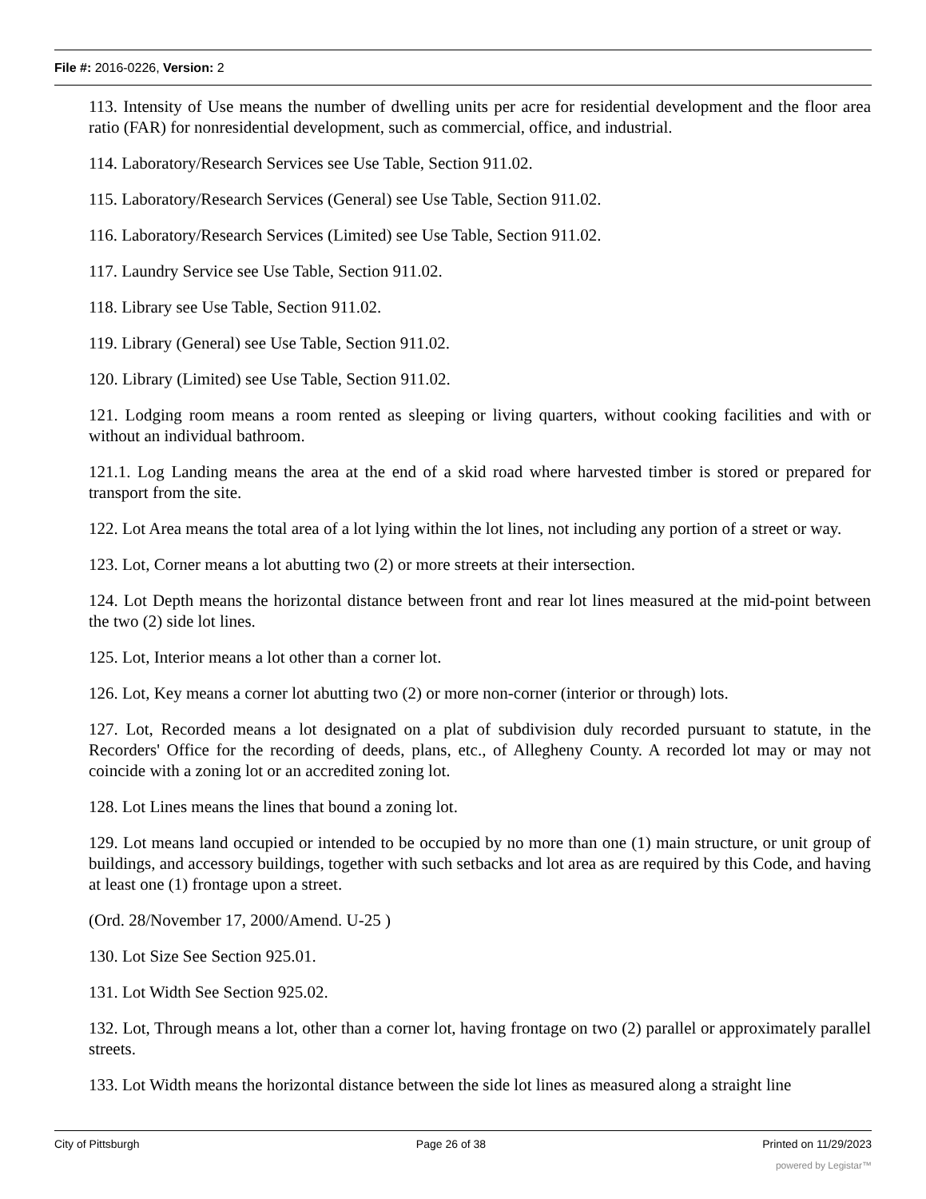File #: 2016-0226, Version: 2
113. Intensity of Use means the number of dwelling units per acre for residential development and the floor area ratio (FAR) for nonresidential development, such as commercial, office, and industrial.
114. Laboratory/Research Services see Use Table, Section 911.02.
115. Laboratory/Research Services (General) see Use Table, Section 911.02.
116. Laboratory/Research Services (Limited) see Use Table, Section 911.02.
117. Laundry Service see Use Table, Section 911.02.
118. Library see Use Table, Section 911.02.
119. Library (General) see Use Table, Section 911.02.
120. Library (Limited) see Use Table, Section 911.02.
121. Lodging room means a room rented as sleeping or living quarters, without cooking facilities and with or without an individual bathroom.
121.1. Log Landing means the area at the end of a skid road where harvested timber is stored or prepared for transport from the site.
122. Lot Area means the total area of a lot lying within the lot lines, not including any portion of a street or way.
123. Lot, Corner means a lot abutting two (2) or more streets at their intersection.
124. Lot Depth means the horizontal distance between front and rear lot lines measured at the mid-point between the two (2) side lot lines.
125. Lot, Interior means a lot other than a corner lot.
126. Lot, Key means a corner lot abutting two (2) or more non-corner (interior or through) lots.
127. Lot, Recorded means a lot designated on a plat of subdivision duly recorded pursuant to statute, in the Recorders' Office for the recording of deeds, plans, etc., of Allegheny County. A recorded lot may or may not coincide with a zoning lot or an accredited zoning lot.
128. Lot Lines means the lines that bound a zoning lot.
129. Lot means land occupied or intended to be occupied by no more than one (1) main structure, or unit group of buildings, and accessory buildings, together with such setbacks and lot area as are required by this Code, and having at least one (1) frontage upon a street.
(Ord. 28/November 17, 2000/Amend. U-25 )
130. Lot Size See Section 925.01.
131. Lot Width See Section 925.02.
132. Lot, Through means a lot, other than a corner lot, having frontage on two (2) parallel or approximately parallel streets.
133. Lot Width means the horizontal distance between the side lot lines as measured along a straight line
City of Pittsburgh Page 26 of 38 Printed on 11/29/2023
powered by Legistar™